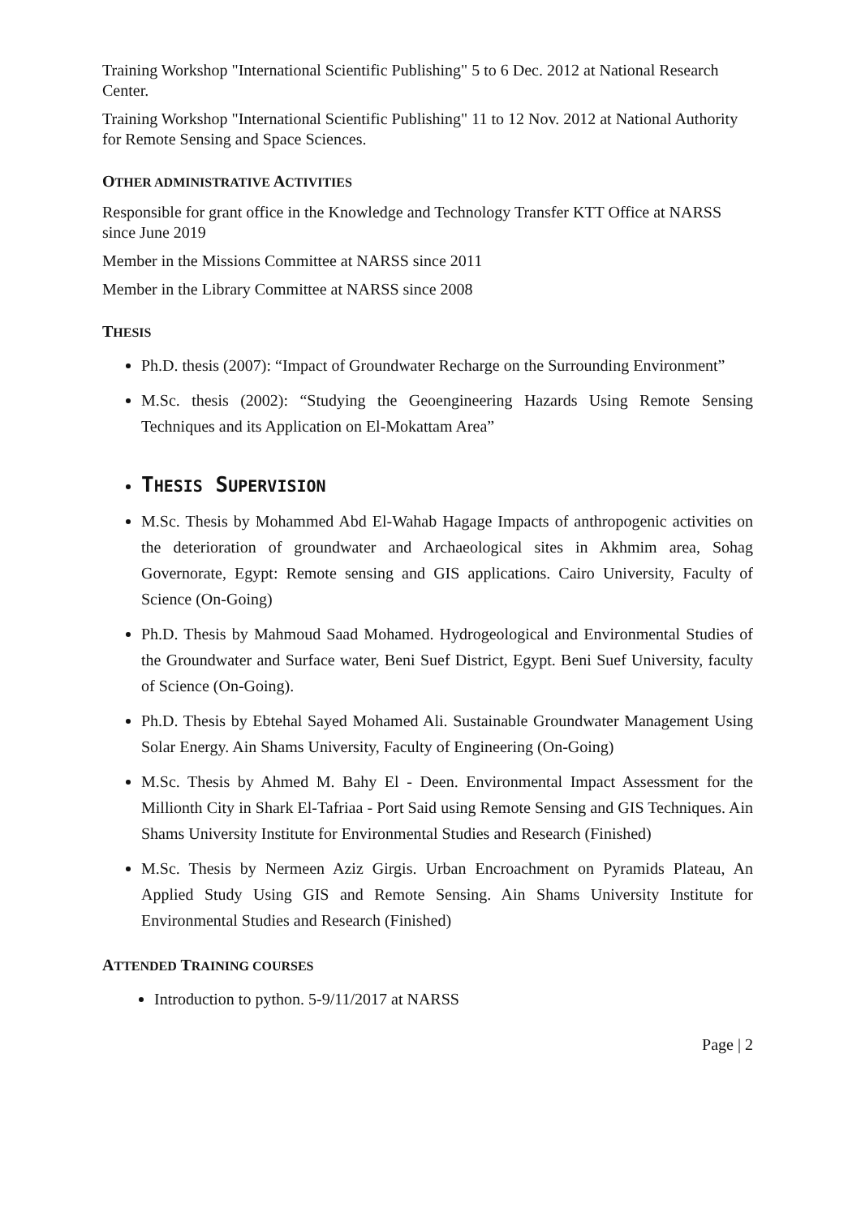Training Workshop "International Scientific Publishing" 5 to 6 Dec. 2012 at National Research Center.
Training Workshop "International Scientific Publishing" 11 to 12 Nov. 2012 at National Authority for Remote Sensing and Space Sciences.
OTHER ADMINISTRATIVE ACTIVITIES
Responsible for grant office in the Knowledge and Technology Transfer KTT Office at NARSS since June 2019
Member in the Missions Committee at NARSS since 2011
Member in the Library Committee at NARSS since 2008
THESIS
Ph.D. thesis (2007): “Impact of Groundwater Recharge on the Surrounding Environment”
M.Sc. thesis (2002): “Studying the Geoengineering Hazards Using Remote Sensing Techniques and its Application on El-Mokattam Area”
THESIS SUPERVISION
M.Sc. Thesis by Mohammed Abd El-Wahab Hagage Impacts of anthropogenic activities on the deterioration of groundwater and Archaeological sites in Akhmim area, Sohag Governorate, Egypt: Remote sensing and GIS applications. Cairo University, Faculty of Science (On-Going)
Ph.D. Thesis by Mahmoud Saad Mohamed. Hydrogeological and Environmental Studies of the Groundwater and Surface water, Beni Suef District, Egypt. Beni Suef University, faculty of Science (On-Going).
Ph.D. Thesis by Ebtehal Sayed Mohamed Ali. Sustainable Groundwater Management Using Solar Energy. Ain Shams University, Faculty of Engineering (On-Going)
M.Sc. Thesis by Ahmed M. Bahy El - Deen. Environmental Impact Assessment for the Millionth City in Shark El-Tafriaa - Port Said using Remote Sensing and GIS Techniques. Ain Shams University Institute for Environmental Studies and Research (Finished)
M.Sc. Thesis by Nermeen Aziz Girgis. Urban Encroachment on Pyramids Plateau, An Applied Study Using GIS and Remote Sensing. Ain Shams University Institute for Environmental Studies and Research (Finished)
ATTENDED TRAINING COURSES
Introduction to python. 5-9/11/2017 at NARSS
Page | 2